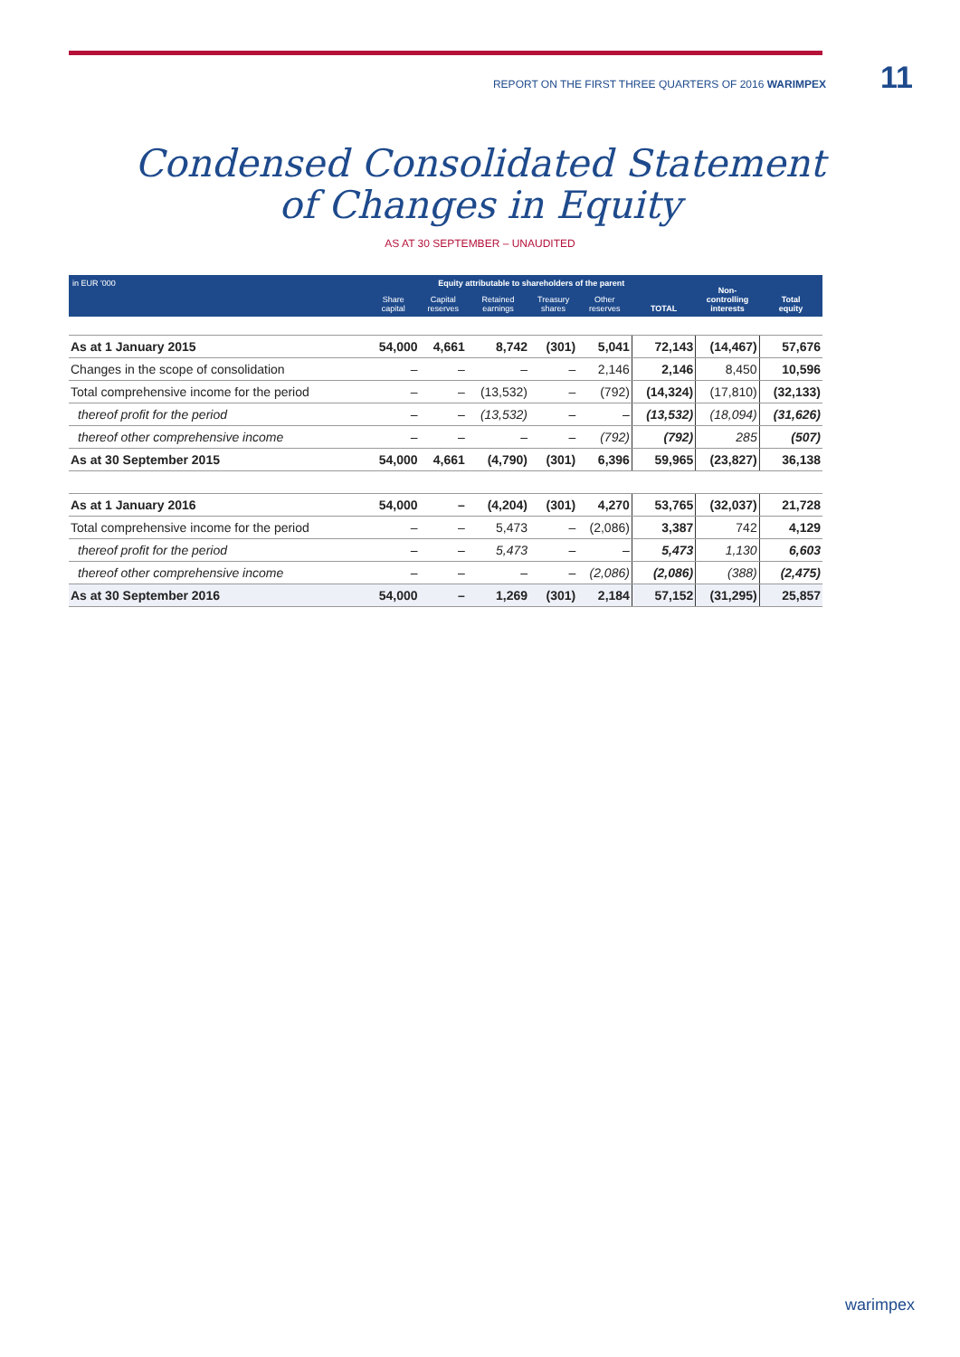REPORT ON THE FIRST THREE QUARTERS OF 2016 WARIMPEX 11
Condensed Consolidated Statement
of Changes in Equity
AS AT 30 SEPTEMBER – UNAUDITED
| in EUR '000 | Equity attributable to shareholders of the parent | | | | | | Non- controlling interests | Total equity |
| --- | --- | --- | --- | --- | --- | --- | --- | --- |
| | Share capital | Capital reserves | Retained earnings | Treasury shares | Other reserves | TOTAL | | |
| As at 1 January 2015 | 54,000 | 4,661 | 8,742 | (301) | 5,041 | 72,143 | (14,467) | 57,676 |
| Changes in the scope of consolidation | – | – | – | – | 2,146 | 2,146 | 8,450 | 10,596 |
| Total comprehensive income for the period | – | – | (13,532) | – | (792) | (14,324) | (17,810) | (32,133) |
| thereof profit for the period | – | – | (13,532) | – | – | (13,532) | (18,094) | (31,626) |
| thereof other comprehensive income | – | – | – | – | (792) | (792) | 285 | (507) |
| As at 30 September 2015 | 54,000 | 4,661 | (4,790) | (301) | 6,396 | 59,965 | (23,827) | 36,138 |
| As at 1 January 2016 | 54,000 | – | (4,204) | (301) | 4,270 | 53,765 | (32,037) | 21,728 |
| Total comprehensive income for the period | – | – | 5,473 | – | (2,086) | 3,387 | 742 | 4,129 |
| thereof profit for the period | – | – | 5,473 | – | – | 5,473 | 1,130 | 6,603 |
| thereof other comprehensive income | – | – | – | – | (2,086) | (2,086) | (388) | (2,475) |
| As at 30 September 2016 | 54,000 | – | 1,269 | (301) | 2,184 | 57,152 | (31,295) | 25,857 |
warimpex